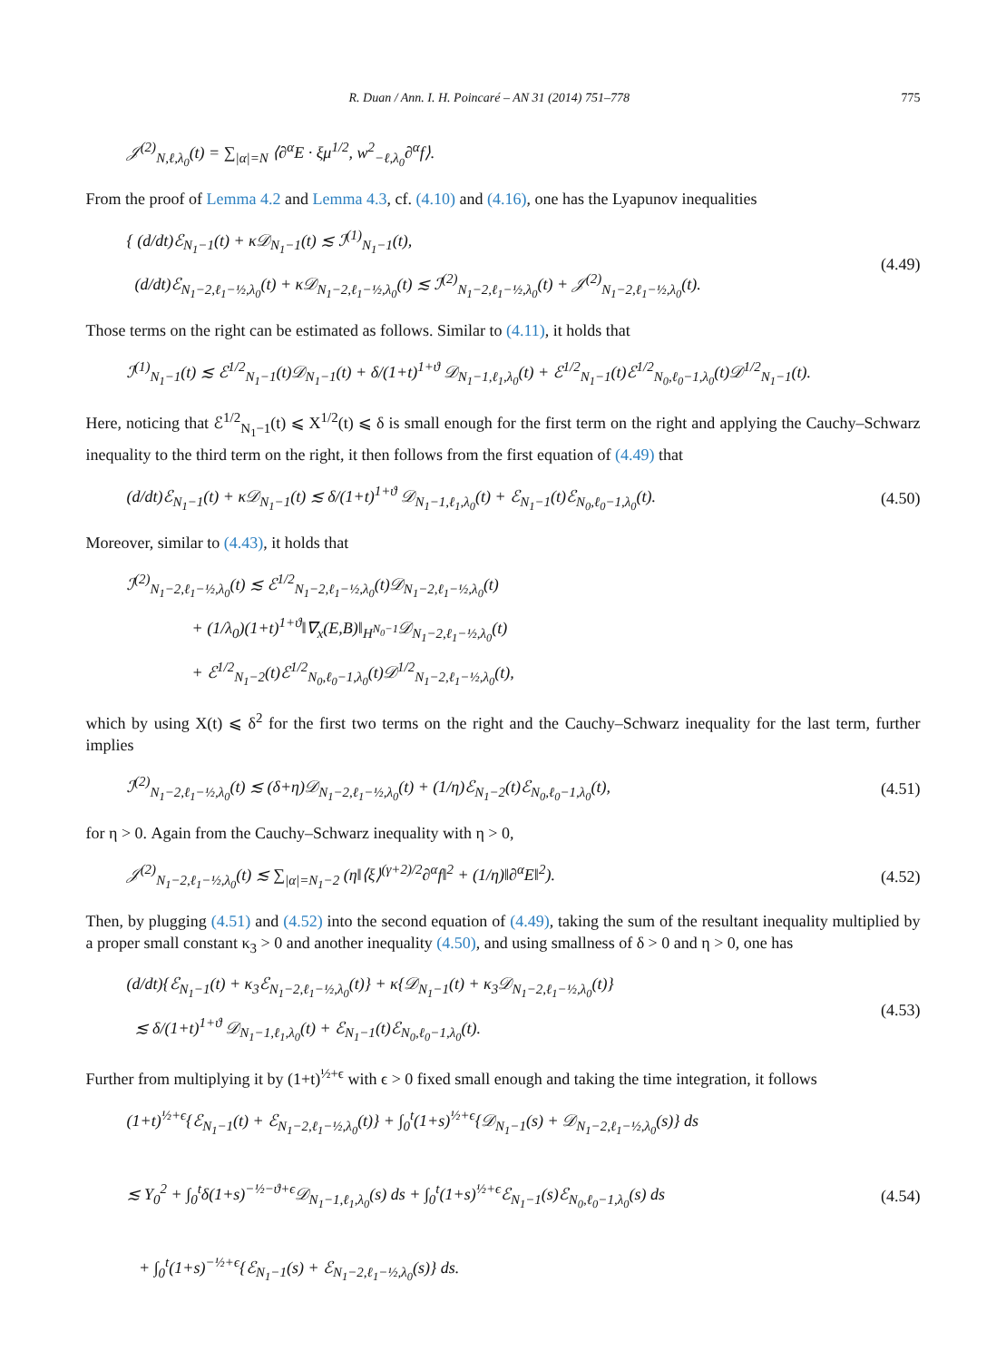R. Duan / Ann. I. H. Poincaré – AN 31 (2014) 751–778 775
𝒥<sup>(2)</sup><sub>N,ℓ,λ<sub>0</sub></sub>(t) = ∑<sub>|α|=N</sub> ⟨∂<sup>α</sup>E · ξμ<sup>1/2</sup>, w<sup>2</sup><sub>−ℓ,λ<sub>0</sub></sub>∂<sup>α</sup>f⟩.
From the proof of Lemma 4.2 and Lemma 4.3, cf. (4.10) and (4.16), one has the Lyapunov inequalities
{ (d/dt)ℰ<sub>N<sub>1</sub>−1</sub>(t) + κ𝒟<sub>N<sub>1</sub>−1</sub>(t) ≲ ℐ<sup>(1)</sup><sub>N<sub>1</sub>−1</sub>(t),
(d/dt)ℰ<sub>N<sub>1</sub>−2,ℓ<sub>1</sub>−½,λ<sub>0</sub></sub>(t) + κ𝒟<sub>N<sub>1</sub>−2,ℓ<sub>1</sub>−½,λ<sub>0</sub></sub>(t) ≲ ℐ<sup>(2)</sup><sub>N<sub>1</sub>−2,ℓ<sub>1</sub>−½,λ<sub>0</sub></sub>(t) + 𝒥<sup>(2)</sup><sub>N<sub>1</sub>−2,ℓ<sub>1</sub>−½,λ<sub>0</sub></sub>(t).
(4.49)
Those terms on the right can be estimated as follows. Similar to (4.11), it holds that
ℐ<sup>(1)</sup><sub>N<sub>1</sub>−1</sub>(t) ≲ ℰ<sup>1/2</sup><sub>N<sub>1</sub>−1</sub>(t)𝒟<sub>N<sub>1</sub>−1</sub>(t) + δ/(1+t)<sup>1+ϑ</sup> 𝒟<sub>N<sub>1</sub>−1,ℓ<sub>1</sub>,λ<sub>0</sub></sub>(t) + ℰ<sup>1/2</sup><sub>N<sub>1</sub>−1</sub>(t)ℰ<sup>1/2</sup><sub>N<sub>0</sub>,ℓ<sub>0</sub>−1,λ<sub>0</sub></sub>(t)𝒟<sup>1/2</sup><sub>N<sub>1</sub>−1</sub>(t).
Here, noticing that ℰ<sup>1/2</sup><sub>N<sub>1</sub>−1</sub>(t) ⩽ X<sup>1/2</sup>(t) ⩽ δ is small enough for the first term on the right and applying the Cauchy–Schwarz inequality to the third term on the right, it then follows from the first equation of (4.49) that
(d/dt)ℰ<sub>N<sub>1</sub>−1</sub>(t) + κ𝒟<sub>N<sub>1</sub>−1</sub>(t) ≲ δ/(1+t)<sup>1+ϑ</sup> 𝒟<sub>N<sub>1</sub>−1,ℓ<sub>1</sub>,λ<sub>0</sub></sub>(t) + ℰ<sub>N<sub>1</sub>−1</sub>(t)ℰ<sub>N<sub>0</sub>,ℓ<sub>0</sub>−1,λ<sub>0</sub></sub>(t).
(4.50)
Moreover, similar to (4.43), it holds that
ℐ<sup>(2)</sup><sub>N<sub>1</sub>−2,ℓ<sub>1</sub>−½,λ<sub>0</sub></sub>(t) ≲ ℰ<sup>1/2</sup><sub>N<sub>1</sub>−2,ℓ<sub>1</sub>−½,λ<sub>0</sub></sub>(t)𝒟<sub>N<sub>1</sub>−2,ℓ<sub>1</sub>−½,λ<sub>0</sub></sub>(t)
+ (1/λ<sub>0</sub>)(1+t)<sup>1+ϑ</sup>‖∇<sub>x</sub>(E,B)‖<sub>H<sup>N<sub>0</sub>−1</sup></sub>𝒟<sub>N<sub>1</sub>−2,ℓ<sub>1</sub>−½,λ<sub>0</sub></sub>(t)
+ ℰ<sup>1/2</sup><sub>N<sub>1</sub>−2</sub>(t)ℰ<sup>1/2</sup><sub>N<sub>0</sub>,ℓ<sub>0</sub>−1,λ<sub>0</sub></sub>(t)𝒟<sup>1/2</sup><sub>N<sub>1</sub>−2,ℓ<sub>1</sub>−½,λ<sub>0</sub></sub>(t),
which by using X(t) ⩽ δ<sup>2</sup> for the first two terms on the right and the Cauchy–Schwarz inequality for the last term, further implies
ℐ<sup>(2)</sup><sub>N<sub>1</sub>−2,ℓ<sub>1</sub>−½,λ<sub>0</sub></sub>(t) ≲ (δ+η)𝒟<sub>N<sub>1</sub>−2,ℓ<sub>1</sub>−½,λ<sub>0</sub></sub>(t) + (1/η)ℰ<sub>N<sub>1</sub>−2</sub>(t)ℰ<sub>N<sub>0</sub>,ℓ<sub>0</sub>−1,λ<sub>0</sub></sub>(t),
(4.51)
for η > 0. Again from the Cauchy–Schwarz inequality with η > 0,
𝒥<sup>(2)</sup><sub>N<sub>1</sub>−2,ℓ<sub>1</sub>−½,λ<sub>0</sub></sub>(t) ≲ ∑<sub>|α|=N<sub>1</sub>−2</sub> (η‖⟨ξ⟩<sup>(γ+2)/2</sup>∂<sup>α</sup>f‖<sup>2</sup> + (1/η)‖∂<sup>α</sup>E‖<sup>2</sup>).
(4.52)
Then, by plugging (4.51) and (4.52) into the second equation of (4.49), taking the sum of the resultant inequality multiplied by a proper small constant κ<sub>3</sub> > 0 and another inequality (4.50), and using smallness of δ > 0 and η > 0, one has
(d/dt){ℰ<sub>N<sub>1</sub>−1</sub>(t) + κ<sub>3</sub>ℰ<sub>N<sub>1</sub>−2,ℓ<sub>1</sub>−½,λ<sub>0</sub></sub>(t)} + κ{𝒟<sub>N<sub>1</sub>−1</sub>(t) + κ<sub>3</sub>𝒟<sub>N<sub>1</sub>−2,ℓ<sub>1</sub>−½,λ<sub>0</sub></sub>(t)}
≲ δ/(1+t)<sup>1+ϑ</sup> 𝒟<sub>N<sub>1</sub>−1,ℓ<sub>1</sub>,λ<sub>0</sub></sub>(t) + ℰ<sub>N<sub>1</sub>−1</sub>(t)ℰ<sub>N<sub>0</sub>,ℓ<sub>0</sub>−1,λ<sub>0</sub></sub>(t).
(4.53)
Further from multiplying it by (1+t)<sup>½+ϵ</sup> with ϵ > 0 fixed small enough and taking the time integration, it follows
(1+t)<sup>½+ϵ</sup>{ℰ<sub>N<sub>1</sub>−1</sub>(t) + ℰ<sub>N<sub>1</sub>−2,ℓ<sub>1</sub>−½,λ<sub>0</sub></sub>(t)} + ∫<sub>0</sub><sup>t</sup>(1+s)<sup>½+ϵ</sup>{𝒟<sub>N<sub>1</sub>−1</sub>(s) + 𝒟<sub>N<sub>1</sub>−2,ℓ<sub>1</sub>−½,λ<sub>0</sub></sub>(s)} ds
≲ Y<sub>0</sub><sup>2</sup> + ∫<sub>0</sub><sup>t</sup>δ(1+s)<sup>−½−ϑ+ϵ</sup>𝒟<sub>N<sub>1</sub>−1,ℓ<sub>1</sub>,λ<sub>0</sub></sub>(s) ds + ∫<sub>0</sub><sup>t</sup>(1+s)<sup>½+ϵ</sup>ℰ<sub>N<sub>1</sub>−1</sub>(s)ℰ<sub>N<sub>0</sub>,ℓ<sub>0</sub>−1,λ<sub>0</sub></sub>(s) ds
+ ∫<sub>0</sub><sup>t</sup>(1+s)<sup>−½+ϵ</sup>{ℰ<sub>N<sub>1</sub>−1</sub>(s) + ℰ<sub>N<sub>1</sub>−2,ℓ<sub>1</sub>−½,λ<sub>0</sub></sub>(s)} ds.
(4.54)